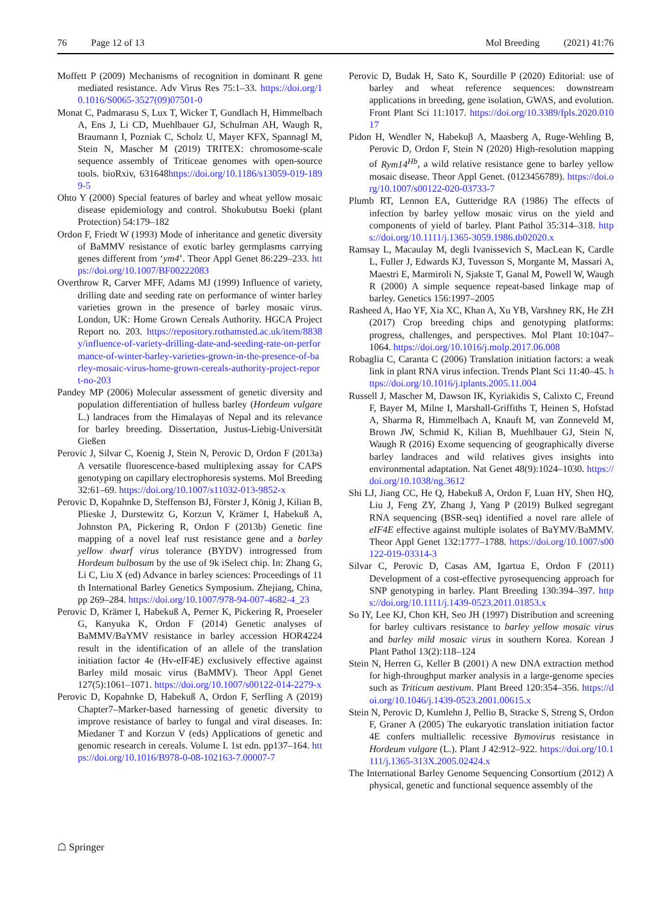76 Page 12 of 13 Mol Breeding (2021) 41:76
Moffett P (2009) Mechanisms of recognition in dominant R gene mediated resistance. Adv Virus Res 75:1–33. https://doi.org/10.1016/S0065-3527(09)07501-0
Monat C, Padmarasu S, Lux T, Wicker T, Gundlach H, Himmelbach A, Ens J, Li CD, Muehlbauer GJ, Schulman AH, Waugh R, Braumann I, Pozniak C, Scholz U, Mayer KFX, Spannagl M, Stein N, Mascher M (2019) TRITEX: chromosome-scale sequence assembly of Triticeae genomes with open-source tools. bioRxiv, 631648https://doi.org/10.1186/s13059-019-1899-5
Ohto Y (2000) Special features of barley and wheat yellow mosaic disease epidemiology and control. Shokubutsu Boeki (plant Protection) 54:179–182
Ordon F, Friedt W (1993) Mode of inheritance and genetic diversity of BaMMV resistance of exotic barley germplasms carrying genes different from ‘ym4’. Theor Appl Genet 86:229–233. https://doi.org/10.1007/BF00222083
Overthrow R, Carver MFF, Adams MJ (1999) Influence of variety, drilling date and seeding rate on performance of winter barley varieties grown in the presence of barley mosaic virus. London, UK: Home Grown Cereals Authority. HGCA Project Report no. 203. https://repository.rothamsted.ac.uk/item/8838y/influence-of-variety-drilling-date-and-seeding-rate-on-performance-of-winter-barley-varieties-grown-in-the-presence-of-barley-mosaic-virus-home-grown-cereals-authority-project-report-no-203
Pandey MP (2006) Molecular assessment of genetic diversity and population differentiation of hulless barley (Hordeum vulgare L.) landraces from the Himalayas of Nepal and its relevance for barley breeding. Dissertation, Justus-Liebig-Universität Gießen
Perovic J, Silvar C, Koenig J, Stein N, Perovic D, Ordon F (2013a) A versatile fluorescence-based multiplexing assay for CAPS genotyping on capillary electrophoresis systems. Mol Breeding 32:61–69. https://doi.org/10.1007/s11032-013-9852-x
Perovic D, Kopahnke D, Steffenson BJ, Förster J, König J, Kilian B, Plieske J, Durstewitz G, Korzun V, Krämer I, Habekuß A, Johnston PA, Pickering R, Ordon F (2013b) Genetic fine mapping of a novel leaf rust resistance gene and a barley yellow dwarf virus tolerance (BYDV) introgressed from Hordeum bulbosum by the use of 9k iSelect chip. In: Zhang G, Li C, Liu X (ed) Advance in barley sciences: Proceedings of 11 th International Barley Genetics Symposium. Zhejiang, China, pp 269–284. https://doi.org/10.1007/978-94-007-4682-4_23
Perovic D, Krämer I, Habekuß A, Perner K, Pickering R, Proeseler G, Kanyuka K, Ordon F (2014) Genetic analyses of BaMMV/BaYMV resistance in barley accession HOR4224 result in the identification of an allele of the translation initiation factor 4e (Hv-eIF4E) exclusively effective against Barley mild mosaic virus (BaMMV). Theor Appl Genet 127(5):1061–1071. https://doi.org/10.1007/s00122-014-2279-x
Perovic D, Kopahnke D, Habekuß A, Ordon F, Serfling A (2019) Chapter7–Marker-based harnessing of genetic diversity to improve resistance of barley to fungal and viral diseases. In: Miedaner T and Korzun V (eds) Applications of genetic and genomic research in cereals. Volume I. 1st edn. pp137–164. https://doi.org/10.1016/B978-0-08-102163-7.00007-7
Perovic D, Budak H, Sato K, Sourdille P (2020) Editorial: use of barley and wheat reference sequences: downstream applications in breeding, gene isolation, GWAS, and evolution. Front Plant Sci 11:1017. https://doi.org/10.3389/fpls.2020.01017
Pidon H, Wendler N, Habekuβ A, Maasberg A, Ruge-Wehling B, Perovic D, Ordon F, Stein N (2020) High-resolution mapping of Rym14<sup>Hb</sup>, a wild relative resistance gene to barley yellow mosaic disease. Theor Appl Genet. (0123456789). https://doi.org/10.1007/s00122-020-03733-7
Plumb RT, Lennon EA, Gutteridge RA (1986) The effects of infection by barley yellow mosaic virus on the yield and components of yield of barley. Plant Pathol 35:314–318. https://doi.org/10.1111/j.1365-3059.1986.tb02020.x
Ramsay L, Macaulay M, degli Ivanissevich S, MacLean K, Cardle L, Fuller J, Edwards KJ, Tuvesson S, Morgante M, Massari A, Maestri E, Marmiroli N, Sjakste T, Ganal M, Powell W, Waugh R (2000) A simple sequence repeat-based linkage map of barley. Genetics 156:1997–2005
Rasheed A, Hao YF, Xia XC, Khan A, Xu YB, Varshney RK, He ZH (2017) Crop breeding chips and genotyping platforms: progress, challenges, and perspectives. Mol Plant 10:1047–1064. https://doi.org/10.1016/j.molp.2017.06.008
Robaglia C, Caranta C (2006) Translation initiation factors: a weak link in plant RNA virus infection. Trends Plant Sci 11:40–45. https://doi.org/10.1016/j.tplants.2005.11.004
Russell J, Mascher M, Dawson IK, Kyriakidis S, Calixto C, Freund F, Bayer M, Milne I, Marshall-Griffiths T, Heinen S, Hofstad A, Sharma R, Himmelbach A, Knauft M, van Zonneveld M, Brown JW, Schmid K, Kilian B, Muehlbauer GJ, Stein N, Waugh R (2016) Exome sequencing of geographically diverse barley landraces and wild relatives gives insights into environmental adaptation. Nat Genet 48(9):1024–1030. https://doi.org/10.1038/ng.3612
Shi LJ, Jiang CC, He Q, Habekuß A, Ordon F, Luan HY, Shen HQ, Liu J, Feng ZY, Zhang J, Yang P (2019) Bulked segregant RNA sequencing (BSR-seq) identified a novel rare allele of eIF4E effective against multiple isolates of BaYMV/BaMMV. Theor Appl Genet 132:1777–1788. https://doi.org/10.1007/s00122-019-03314-3
Silvar C, Perovic D, Casas AM, Igartua E, Ordon F (2011) Development of a cost-effective pyrosequencing approach for SNP genotyping in barley. Plant Breeding 130:394–397. https://doi.org/10.1111/j.1439-0523.2011.01853.x
So IY, Lee KJ, Chon KH, Seo JH (1997) Distribution and screening for barley cultivars resistance to barley yellow mosaic virus and barley mild mosaic virus in southern Korea. Korean J Plant Pathol 13(2):118–124
Stein N, Herren G, Keller B (2001) A new DNA extraction method for high-throughput marker analysis in a large-genome species such as Triticum aestivum. Plant Breed 120:354–356. https://doi.org/10.1046/j.1439-0523.2001.00615.x
Stein N, Perovic D, Kumlehn J, Pellio B, Stracke S, Streng S, Ordon F, Graner A (2005) The eukaryotic translation initiation factor 4E confers multiallelic recessive Bymovirus resistance in Hordeum vulgare (L.). Plant J 42:912–922. https://doi.org/10.1111/j.1365-313X.2005.02424.x
The International Barley Genome Sequencing Consortium (2012) A physical, genetic and functional sequence assembly of the
☖ Springer